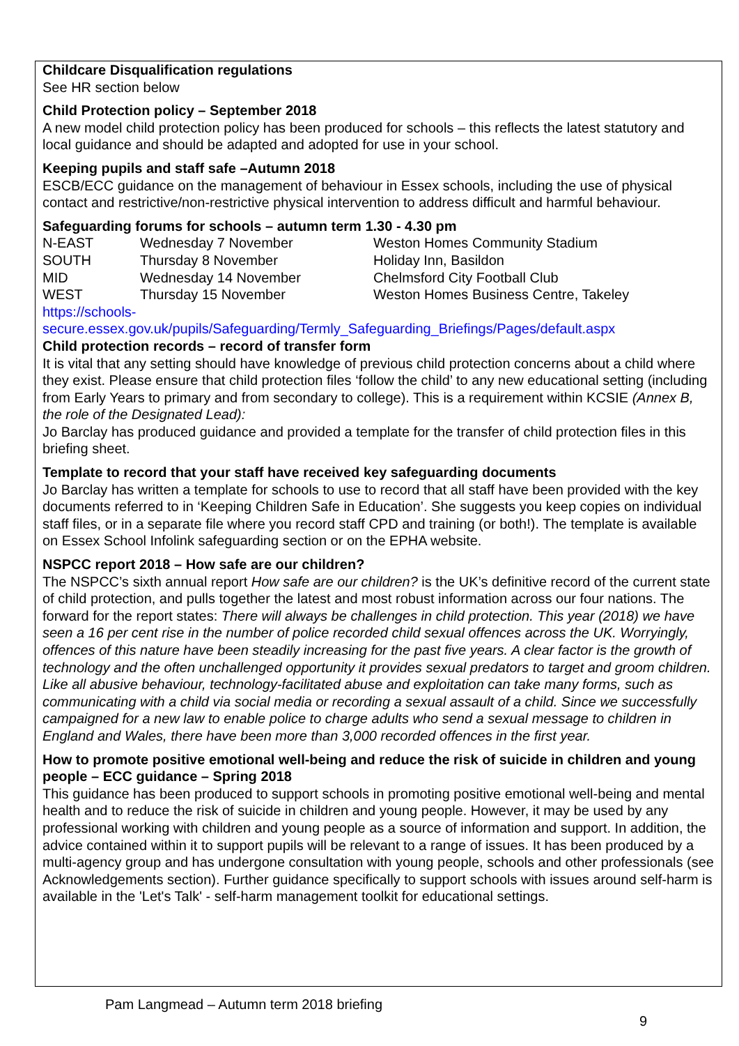Childcare Disqualification regulations
See HR section below
Child Protection policy – September 2018
A new model child protection policy has been produced for schools – this reflects the latest statutory and local guidance and should be adapted and adopted for use in your school.
Keeping pupils and staff safe –Autumn 2018
ESCB/ECC guidance on the management of behaviour in Essex schools, including the use of physical contact and restrictive/non-restrictive physical intervention to address difficult and harmful behaviour.
Safeguarding forums for schools – autumn term 1.30 - 4.30 pm
| N-EAST | Wednesday 7 November | Weston Homes Community Stadium |
| SOUTH | Thursday 8 November | Holiday Inn, Basildon |
| MID | Wednesday 14 November | Chelmsford City Football Club |
| WEST | Thursday 15 November | Weston Homes Business Centre, Takeley |
https://schools-
secure.essex.gov.uk/pupils/Safeguarding/Termly_Safeguarding_Briefings/Pages/default.aspx
Child protection records – record of transfer form
It is vital that any setting should have knowledge of previous child protection concerns about a child where they exist. Please ensure that child protection files ‘follow the child’ to any new educational setting (including from Early Years to primary and from secondary to college). This is a requirement within KCSIE (Annex B, the role of the Designated Lead):
Jo Barclay has produced guidance and provided a template for the transfer of child protection files in this briefing sheet.
Template to record that your staff have received key safeguarding documents
Jo Barclay has written a template for schools to use to record that all staff have been provided with the key documents referred to in ‘Keeping Children Safe in Education’. She suggests you keep copies on individual staff files, or in a separate file where you record staff CPD and training (or both!). The template is available on Essex School Infolink safeguarding section or on the EPHA website.
NSPCC report 2018 – How safe are our children?
The NSPCC’s sixth annual report How safe are our children? is the UK’s definitive record of the current state of child protection, and pulls together the latest and most robust information across our four nations. The forward for the report states: There will always be challenges in child protection. This year (2018) we have seen a 16 per cent rise in the number of police recorded child sexual offences across the UK. Worryingly, offences of this nature have been steadily increasing for the past five years. A clear factor is the growth of technology and the often unchallenged opportunity it provides sexual predators to target and groom children.
Like all abusive behaviour, technology-facilitated abuse and exploitation can take many forms, such as communicating with a child via social media or recording a sexual assault of a child. Since we successfully campaigned for a new law to enable police to charge adults who send a sexual message to children in England and Wales, there have been more than 3,000 recorded offences in the first year.
How to promote positive emotional well-being and reduce the risk of suicide in children and young people – ECC guidance – Spring 2018
This guidance has been produced to support schools in promoting positive emotional well-being and mental health and to reduce the risk of suicide in children and young people. However, it may be used by any professional working with children and young people as a source of information and support. In addition, the advice contained within it to support pupils will be relevant to a range of issues. It has been produced by a multi-agency group and has undergone consultation with young people, schools and other professionals (see Acknowledgements section). Further guidance specifically to support schools with issues around self-harm is available in the 'Let's Talk' - self-harm management toolkit for educational settings.
Pam Langmead – Autumn term 2018 briefing
9